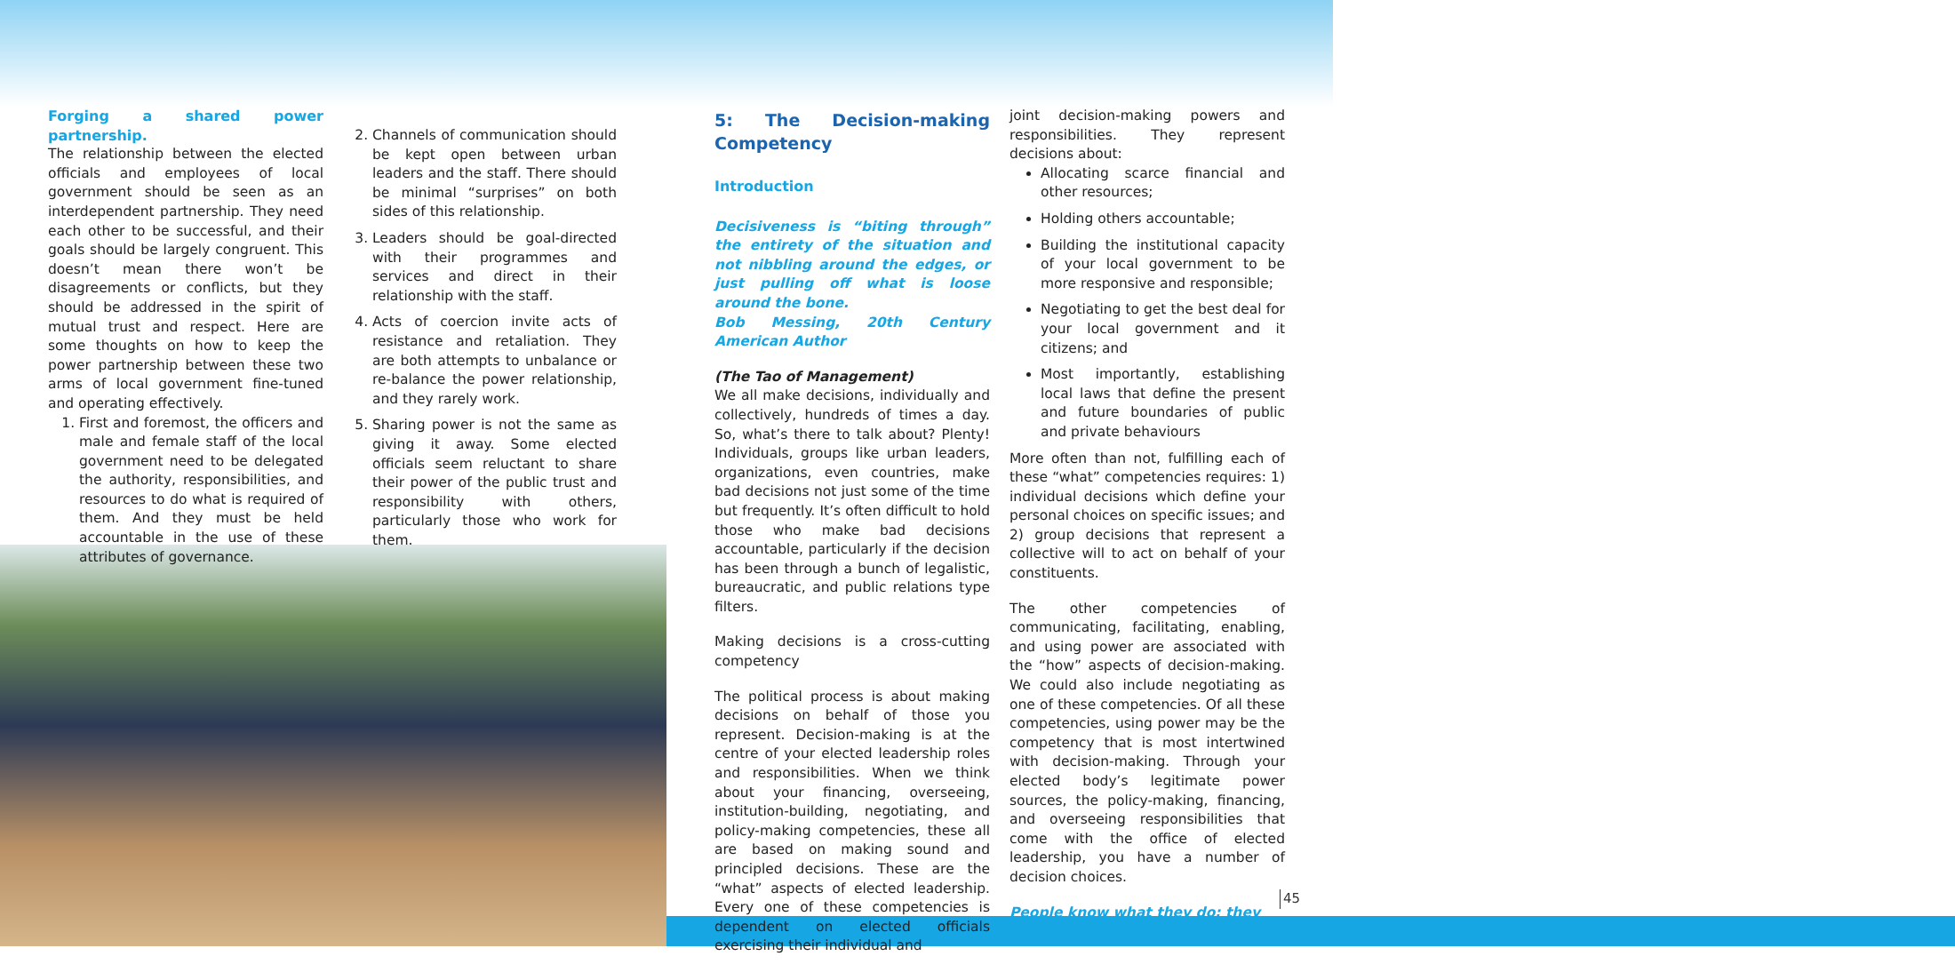Forging a shared power partnership.
The relationship between the elected officials and employees of local government should be seen as an interdependent partnership. They need each other to be successful, and their goals should be largely congruent. This doesn’t mean there won’t be disagreements or conflicts, but they should be addressed in the spirit of mutual trust and respect. Here are some thoughts on how to keep the power partnership between these two arms of local government fine-tuned and operating effectively.
1. First and foremost, the officers and male and female staff of the local government need to be delegated the authority, responsibilities, and resources to do what is required of them. And they must be held accountable in the use of these attributes of governance.
2. Channels of communication should be kept open between urban leaders and the staff. There should be minimal “surprises” on both sides of this relationship.
3. Leaders should be goal-directed with their programmes and services and direct in their relationship with the staff.
4. Acts of coercion invite acts of resistance and retaliation. They are both attempts to unbalance or re-balance the power relationship, and they rarely work.
5. Sharing power is not the same as giving it away. Some elected officials seem reluctant to share their power of the public trust and responsibility with others, particularly those who work for them.
5: The Decision-making Competency
Introduction
Decisiveness is “biting through” the entirety of the situation and not nibbling around the edges, or just pulling off what is loose around the bone.
Bob Messing, 20th Century American Author
(The Tao of Management)
We all make decisions, individually and collectively, hundreds of times a day. So, what’s there to talk about? Plenty! Individuals, groups like urban leaders, organizations, even countries, make bad decisions not just some of the time but frequently. It’s often difficult to hold those who make bad decisions accountable, particularly if the decision has been through a bunch of legalistic, bureaucratic, and public relations type filters.
Making decisions is a cross-cutting competency
The political process is about making decisions on behalf of those you represent. Decision-making is at the centre of your elected leadership roles and responsibilities. When we think about your financing, overseeing, institution-building, negotiating, and policy-making competencies, these all are based on making sound and principled decisions. These are the “what” aspects of elected leadership. Every one of these competencies is dependent on elected officials exercising their individual and
joint decision-making powers and responsibilities. They represent decisions about:
Allocating scarce financial and other resources;
Holding others accountable;
Building the institutional capacity of your local government to be more responsive and responsible;
Negotiating to get the best deal for your local government and it citizens; and
Most importantly, establishing local laws that define the present and future boundaries of public and private behaviours
More often than not, fulfilling each of these “what” competencies requires: 1) individual decisions which define your personal choices on specific issues; and 2) group decisions that represent a collective will to act on behalf of your constituents.
The other competencies of communicating, facilitating, enabling, and using power are associated with the “how” aspects of decision-making. We could also include negotiating as one of these competencies. Of all these competencies, using power may be the competency that is most intertwined with decision-making. Through your elected body’s legitimate power sources, the policy-making, financing, and overseeing responsibilities that come with the office of elected leadership, you have a number of decision choices.
People know what they do; they
45